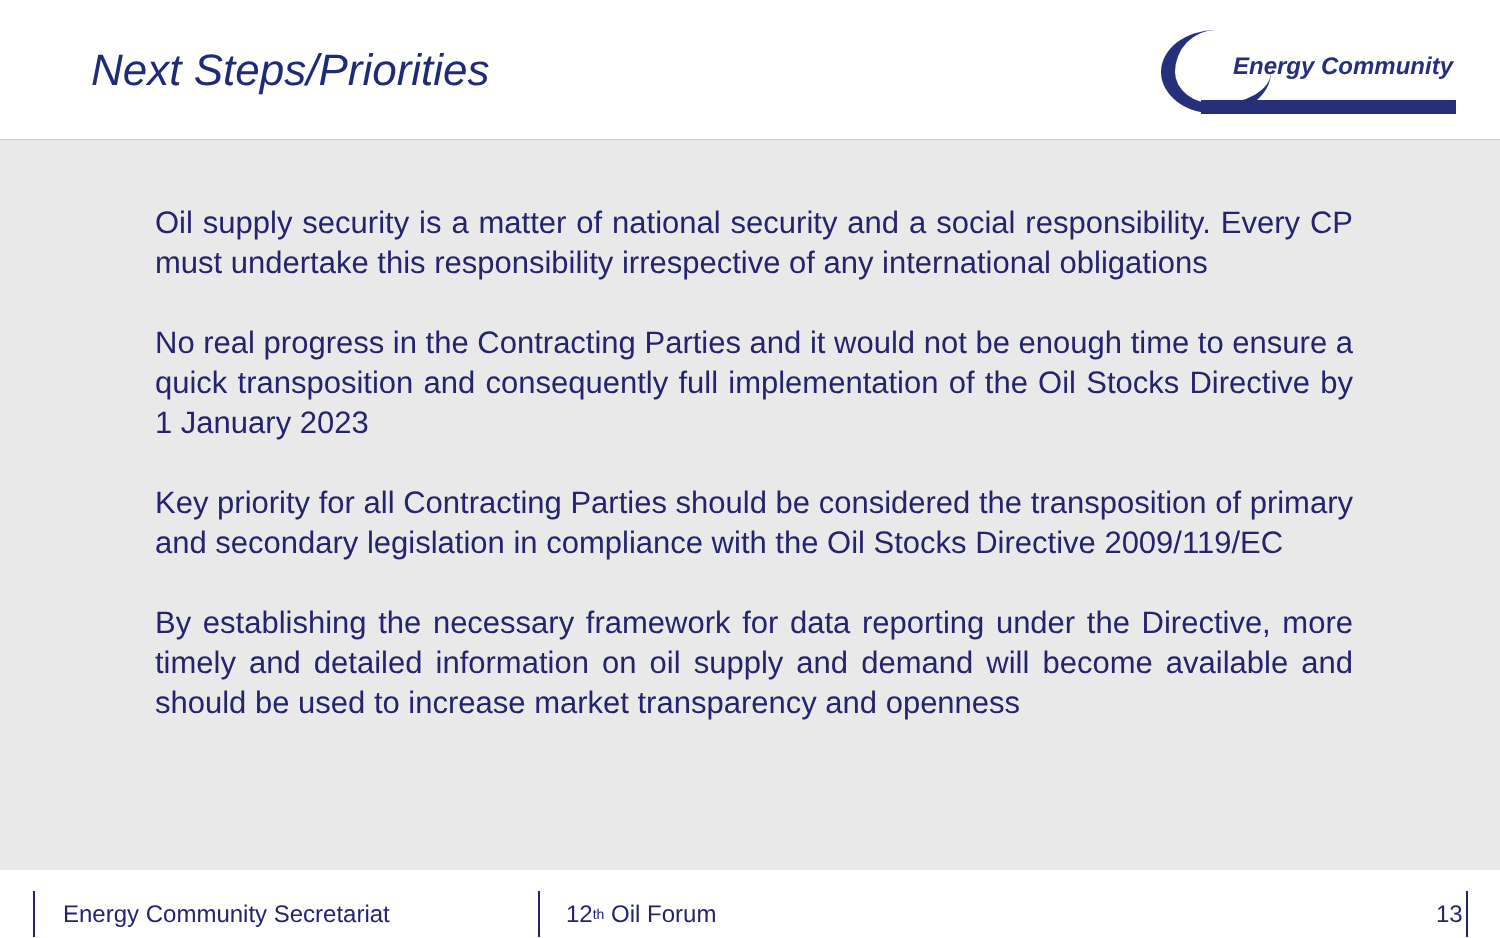Next Steps/Priorities
Energy Community
Oil supply security is a matter of national security and a social responsibility. Every CP must undertake this responsibility irrespective of any international obligations
No real progress in the Contracting Parties and it would not be enough time to ensure a quick transposition and consequently full implementation of the Oil Stocks Directive by 1 January 2023
Key priority for all Contracting Parties should be considered the transposition of primary and secondary legislation in compliance with the Oil Stocks Directive 2009/119/EC
By establishing the necessary framework for data reporting under the Directive, more timely and detailed information on oil supply and demand will become available and should be used to increase market transparency and openness
Energy Community Secretariat 12<sup>th</sup> Oil Forum 13